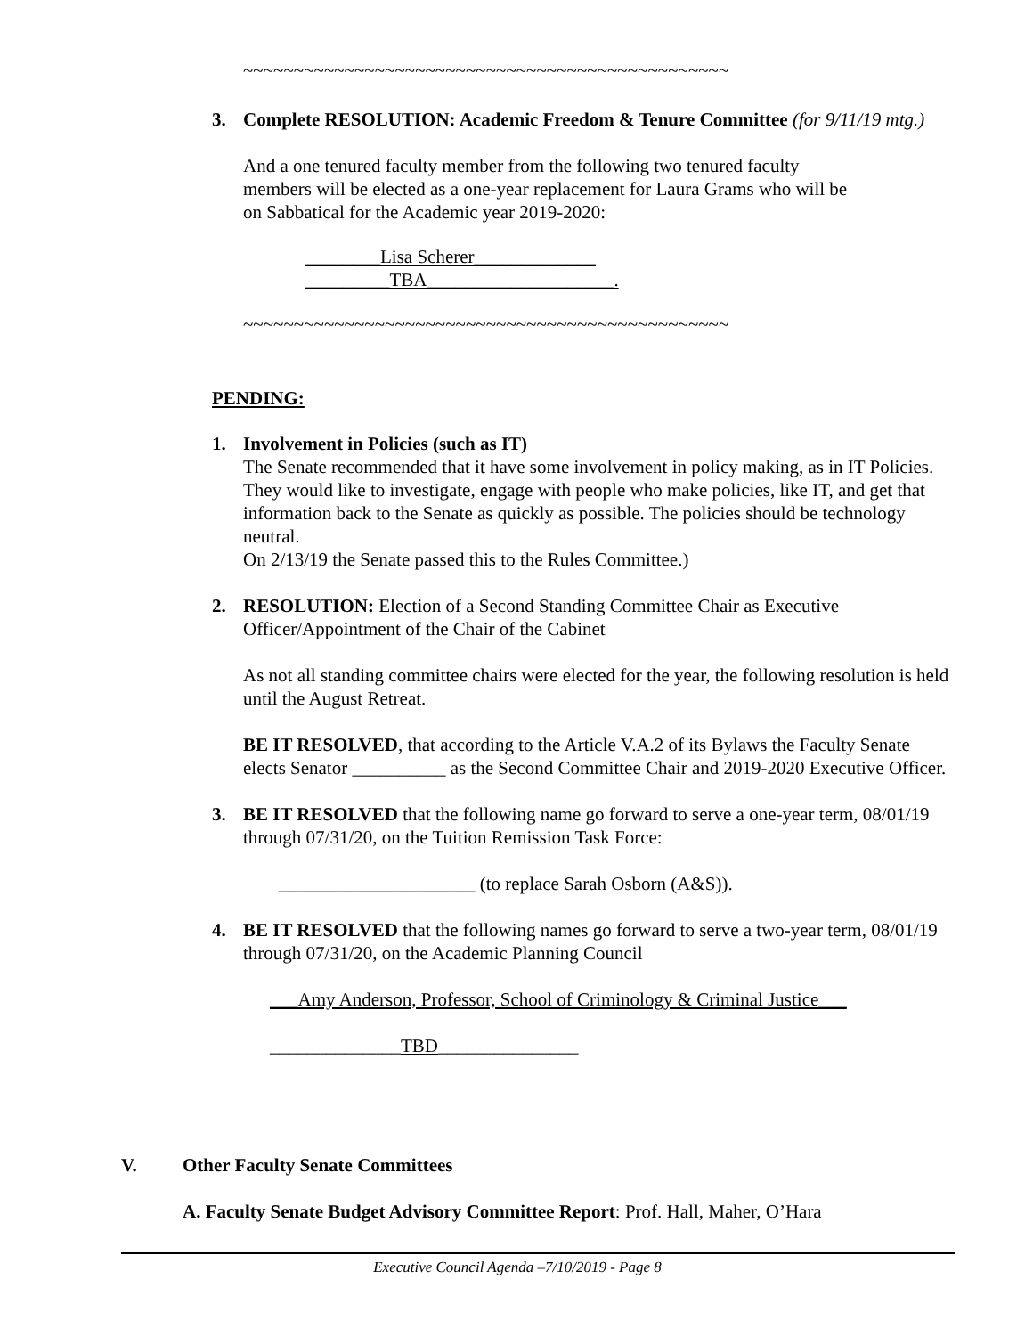~~~~~~~~~~~~~~~~~~~~~~~~~~~~~~~~~~~~~~~~~~~~~~~~
3. Complete RESOLUTION: Academic Freedom & Tenure Committee (for 9/11/19 mtg.)
And a one tenured faculty member from the following two tenured faculty members will be elected as a one-year replacement for Laura Grams who will be on Sabbatical for the Academic year 2019-2020:
________Lisa Scherer_____________
_________TBA____________________.
~~~~~~~~~~~~~~~~~~~~~~~~~~~~~~~~~~~~~~~~~~~~~~~~
PENDING:
1. Involvement in Policies (such as IT)
The Senate recommended that it have some involvement in policy making, as in IT Policies. They would like to investigate, engage with people who make policies, like IT, and get that information back to the Senate as quickly as possible. The policies should be technology neutral.
On 2/13/19 the Senate passed this to the Rules Committee.)
2. RESOLUTION: Election of a Second Standing Committee Chair as Executive Officer/Appointment of the Chair of the Cabinet
As not all standing committee chairs were elected for the year, the following resolution is held until the August Retreat.
BE IT RESOLVED, that according to the Article V.A.2 of its Bylaws the Faculty Senate elects Senator __________ as the Second Committee Chair and 2019-2020 Executive Officer.
3. BE IT RESOLVED that the following name go forward to serve a one-year term, 08/01/19 through 07/31/20, on the Tuition Remission Task Force:
_____________________ (to replace Sarah Osborn (A&S)).
4. BE IT RESOLVED that the following names go forward to serve a two-year term, 08/01/19 through 07/31/20, on the Academic Planning Council
___Amy Anderson, Professor, School of Criminology & Criminal Justice___
______________TBD_______________
V.
Other Faculty Senate Committees
A. Faculty Senate Budget Advisory Committee Report: Prof. Hall, Maher, O’Hara
Executive Council Agenda –7/10/2019 - Page 8